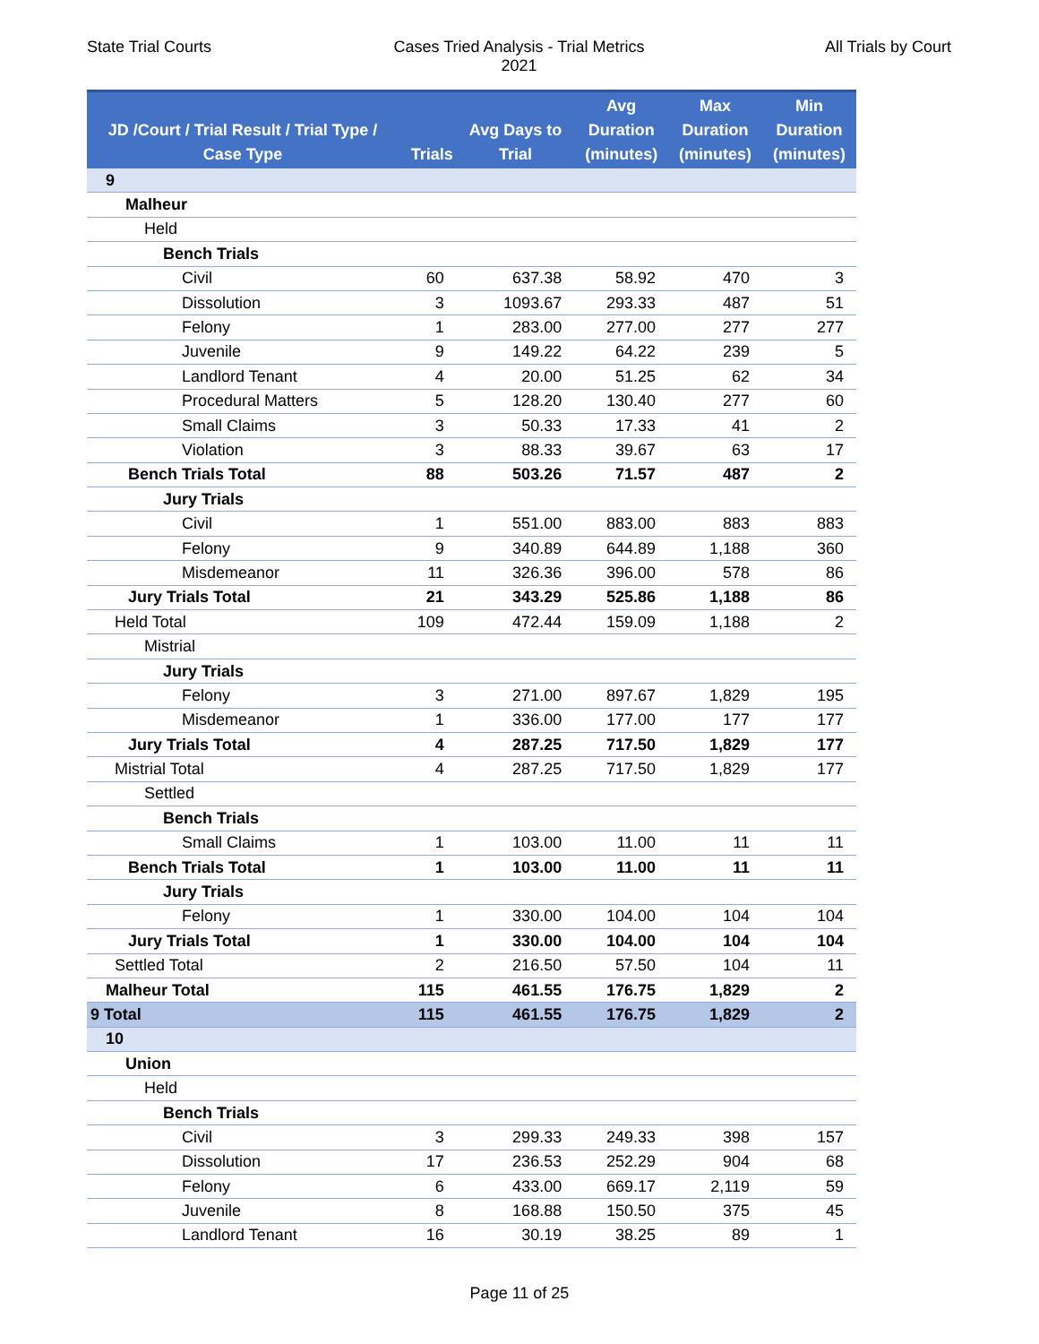State Trial Courts Cases Tried Analysis - Trial Metrics
2021
All Trials by Court
| JD /Court / Trial Result / Trial Type / Case Type | Trials | Avg Days to Trial | Avg Duration (minutes) | Max Duration (minutes) | Min Duration (minutes) |
| --- | --- | --- | --- | --- | --- |
| 9 | | | | | |
| Malheur | | | | | |
| Held | | | | | |
| Bench Trials | | | | | |
| Civil | 60 | 637.38 | 58.92 | 470 | 3 |
| Dissolution | 3 | 1093.67 | 293.33 | 487 | 51 |
| Felony | 1 | 283.00 | 277.00 | 277 | 277 |
| Juvenile | 9 | 149.22 | 64.22 | 239 | 5 |
| Landlord Tenant | 4 | 20.00 | 51.25 | 62 | 34 |
| Procedural Matters | 5 | 128.20 | 130.40 | 277 | 60 |
| Small Claims | 3 | 50.33 | 17.33 | 41 | 2 |
| Violation | 3 | 88.33 | 39.67 | 63 | 17 |
| Bench Trials Total | 88 | 503.26 | 71.57 | 487 | 2 |
| Jury Trials | | | | | |
| Civil | 1 | 551.00 | 883.00 | 883 | 883 |
| Felony | 9 | 340.89 | 644.89 | 1,188 | 360 |
| Misdemeanor | 11 | 326.36 | 396.00 | 578 | 86 |
| Jury Trials Total | 21 | 343.29 | 525.86 | 1,188 | 86 |
| Held Total | 109 | 472.44 | 159.09 | 1,188 | 2 |
| Mistrial | | | | | |
| Jury Trials | | | | | |
| Felony | 3 | 271.00 | 897.67 | 1,829 | 195 |
| Misdemeanor | 1 | 336.00 | 177.00 | 177 | 177 |
| Jury Trials Total | 4 | 287.25 | 717.50 | 1,829 | 177 |
| Mistrial Total | 4 | 287.25 | 717.50 | 1,829 | 177 |
| Settled | | | | | |
| Bench Trials | | | | | |
| Small Claims | 1 | 103.00 | 11.00 | 11 | 11 |
| Bench Trials Total | 1 | 103.00 | 11.00 | 11 | 11 |
| Jury Trials | | | | | |
| Felony | 1 | 330.00 | 104.00 | 104 | 104 |
| Jury Trials Total | 1 | 330.00 | 104.00 | 104 | 104 |
| Settled Total | 2 | 216.50 | 57.50 | 104 | 11 |
| Malheur Total | 115 | 461.55 | 176.75 | 1,829 | 2 |
| 9 Total | 115 | 461.55 | 176.75 | 1,829 | 2 |
| 10 | | | | | |
| Union | | | | | |
| Held | | | | | |
| Bench Trials | | | | | |
| Civil | 3 | 299.33 | 249.33 | 398 | 157 |
| Dissolution | 17 | 236.53 | 252.29 | 904 | 68 |
| Felony | 6 | 433.00 | 669.17 | 2,119 | 59 |
| Juvenile | 8 | 168.88 | 150.50 | 375 | 45 |
| Landlord Tenant | 16 | 30.19 | 38.25 | 89 | 1 |
Page 11 of 25